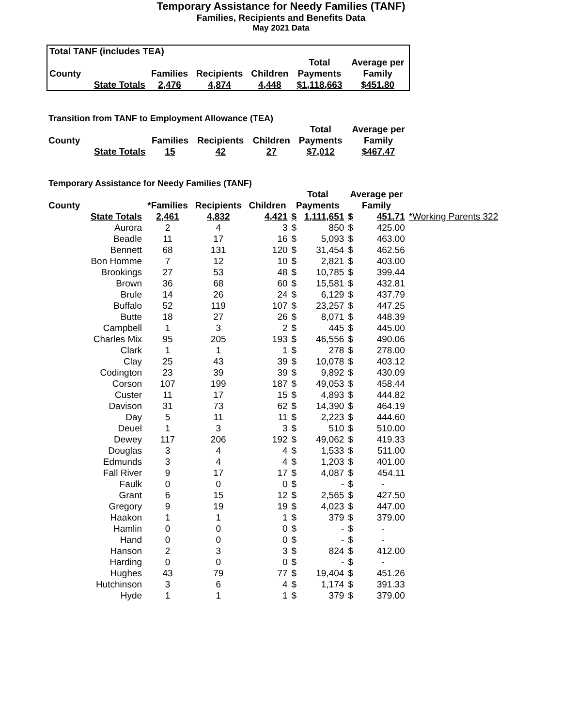Temporary Assistance for Needy Families (TANF)
Families, Recipients and Benefits Data
May 2021 Data
| Total TANF (includes TEA) | | | | | | |
| --- | --- | --- | --- | --- | --- | --- |
| | | | | | Total | Average per |
| County | | Families | Recipients | Children | Payments | Family |
| | State Totals | 2,476 | 4,874 | 4,448 | $1,118,663 | $451.80 |
Transition from TANF to Employment Allowance (TEA)
| | | | | | Total | Average per |
| County | | Families | Recipients | Children | Payments | Family |
| | State Totals | 15 | 42 | 27 | $7,012 | $467.47 |
Temporary Assistance for Needy Families (TANF)
| | | | | | Total | | Average per | | |
| County | | *Families | Recipients | Children | Payments | | Family | | |
| | State Totals | 2,461 | 4,832 | 4,421 | $ | 1,111,651 | $ | 451.71 | *Working Parents 322 |
| | Aurora | 2 | 4 | 3 | $ | 850 | $ | 425.00 | |
| | Beadle | 11 | 17 | 16 | $ | 5,093 | $ | 463.00 | |
| | Bennett | 68 | 131 | 120 | $ | 31,454 | $ | 462.56 | |
| | Bon Homme | 7 | 12 | 10 | $ | 2,821 | $ | 403.00 | |
| | Brookings | 27 | 53 | 48 | $ | 10,785 | $ | 399.44 | |
| | Brown | 36 | 68 | 60 | $ | 15,581 | $ | 432.81 | |
| | Brule | 14 | 26 | 24 | $ | 6,129 | $ | 437.79 | |
| | Buffalo | 52 | 119 | 107 | $ | 23,257 | $ | 447.25 | |
| | Butte | 18 | 27 | 26 | $ | 8,071 | $ | 448.39 | |
| | Campbell | 1 | 3 | 2 | $ | 445 | $ | 445.00 | |
| | Charles Mix | 95 | 205 | 193 | $ | 46,556 | $ | 490.06 | |
| | Clark | 1 | 1 | 1 | $ | 278 | $ | 278.00 | |
| | Clay | 25 | 43 | 39 | $ | 10,078 | $ | 403.12 | |
| | Codington | 23 | 39 | 39 | $ | 9,892 | $ | 430.09 | |
| | Corson | 107 | 199 | 187 | $ | 49,053 | $ | 458.44 | |
| | Custer | 11 | 17 | 15 | $ | 4,893 | $ | 444.82 | |
| | Davison | 31 | 73 | 62 | $ | 14,390 | $ | 464.19 | |
| | Day | 5 | 11 | 11 | $ | 2,223 | $ | 444.60 | |
| | Deuel | 1 | 3 | 3 | $ | 510 | $ | 510.00 | |
| | Dewey | 117 | 206 | 192 | $ | 49,062 | $ | 419.33 | |
| | Douglas | 3 | 4 | 4 | $ | 1,533 | $ | 511.00 | |
| | Edmunds | 3 | 4 | 4 | $ | 1,203 | $ | 401.00 | |
| | Fall River | 9 | 17 | 17 | $ | 4,087 | $ | 454.11 | |
| | Faulk | 0 | 0 | 0 | $ | - | $ | - | |
| | Grant | 6 | 15 | 12 | $ | 2,565 | $ | 427.50 | |
| | Gregory | 9 | 19 | 19 | $ | 4,023 | $ | 447.00 | |
| | Haakon | 1 | 1 | 1 | $ | 379 | $ | 379.00 | |
| | Hamlin | 0 | 0 | 0 | $ | - | $ | - | |
| | Hand | 0 | 0 | 0 | $ | - | $ | - | |
| | Hanson | 2 | 3 | 3 | $ | 824 | $ | 412.00 | |
| | Harding | 0 | 0 | 0 | $ | - | $ | - | |
| | Hughes | 43 | 79 | 77 | $ | 19,404 | $ | 451.26 | |
| | Hutchinson | 3 | 6 | 4 | $ | 1,174 | $ | 391.33 | |
| | Hyde | 1 | 1 | 1 | $ | 379 | $ | 379.00 | |